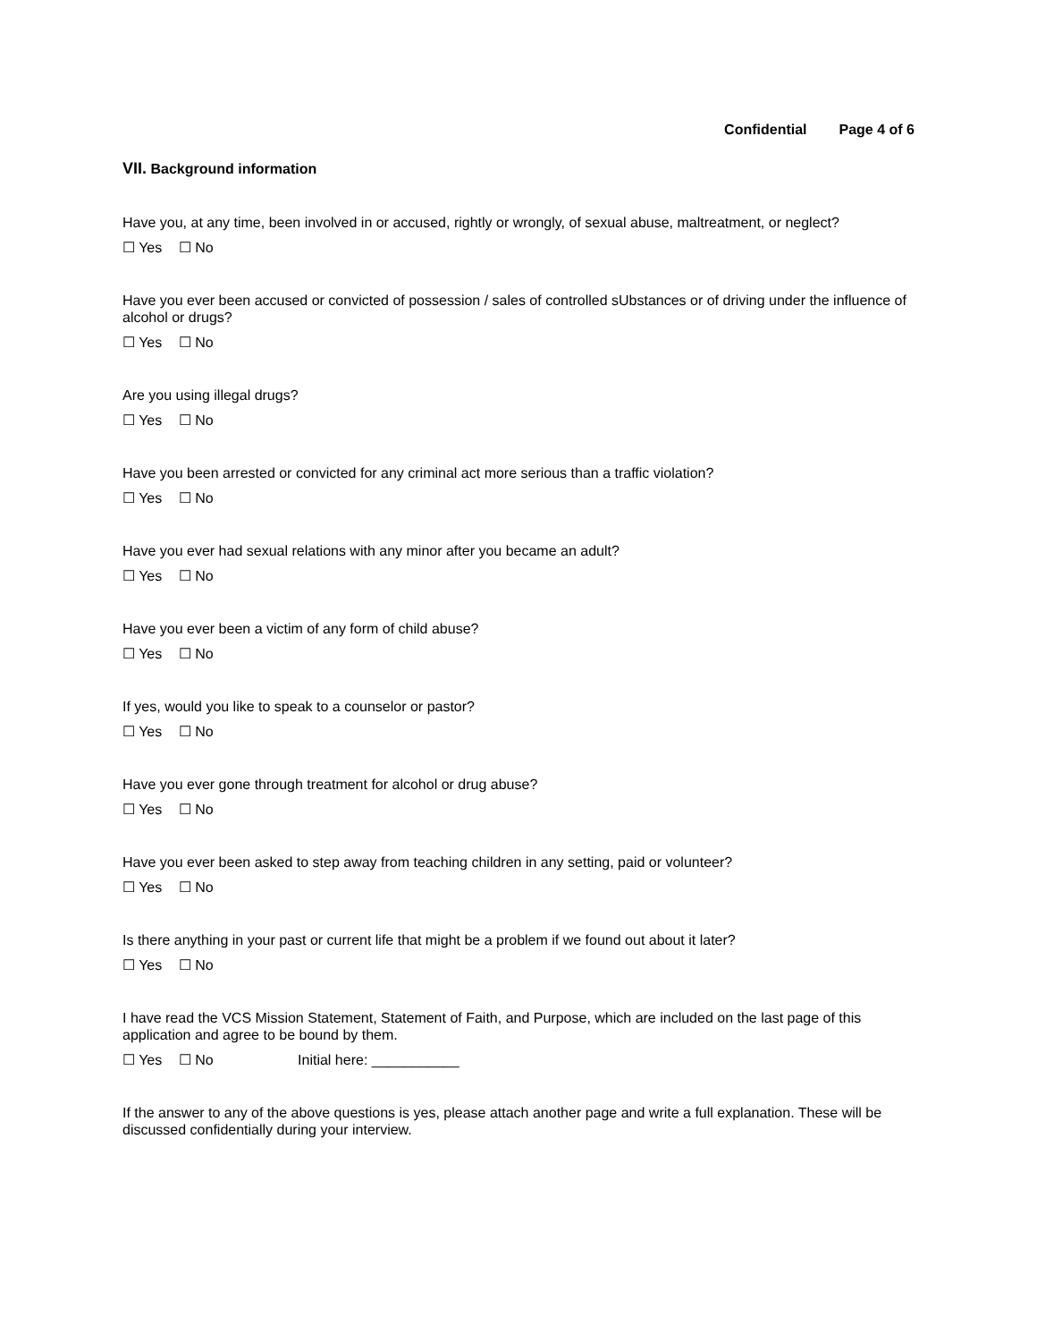Confidential Page 4 of 6
VII. Background information
Have you, at any time, been involved in or accused, rightly or wrongly, of sexual abuse, maltreatment, or neglect?
☐ Yes ☐ No
Have you ever been accused or convicted of possession / sales of controlled sUbstances or of driving under the influence of alcohol or drugs?
☐ Yes ☐ No
Are you using illegal drugs?
☐ Yes ☐ No
Have you been arrested or convicted for any criminal act more serious than a traffic violation?
☐ Yes ☐ No
Have you ever had sexual relations with any minor after you became an adult?
☐ Yes ☐ No
Have you ever been a victim of any form of child abuse?
☐ Yes ☐ No
If yes, would you like to speak to a counselor or pastor?
☐ Yes ☐ No
Have you ever gone through treatment for alcohol or drug abuse?
☐ Yes ☐ No
Have you ever been asked to step away from teaching children in any setting, paid or volunteer?
☐ Yes ☐ No
Is there anything in your past or current life that might be a problem if we found out about it later?
☐ Yes ☐ No
I have read the VCS Mission Statement, Statement of Faith, and Purpose, which are included on the last page of this application and agree to be bound by them.
☐ Yes ☐ No Initial here: ___________
If the answer to any of the above questions is yes, please attach another page and write a full explanation. These will be discussed confidentially during your interview.